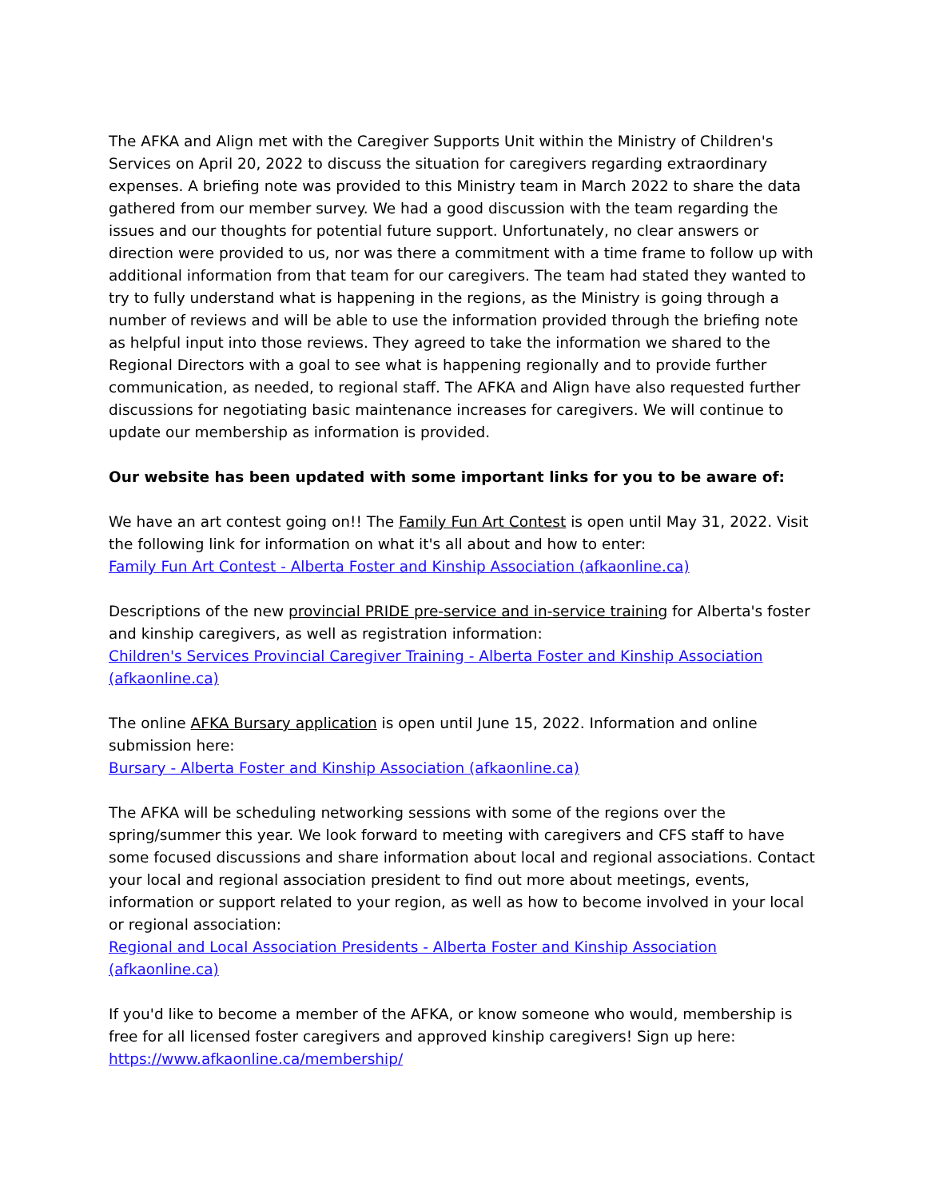The AFKA and Align met with the Caregiver Supports Unit within the Ministry of Children's Services on April 20, 2022 to discuss the situation for caregivers regarding extraordinary expenses. A briefing note was provided to this Ministry team in March 2022 to share the data gathered from our member survey. We had a good discussion with the team regarding the issues and our thoughts for potential future support. Unfortunately, no clear answers or direction were provided to us, nor was there a commitment with a time frame to follow up with additional information from that team for our caregivers. The team had stated they wanted to try to fully understand what is happening in the regions, as the Ministry is going through a number of reviews and will be able to use the information provided through the briefing note as helpful input into those reviews. They agreed to take the information we shared to the Regional Directors with a goal to see what is happening regionally and to provide further communication, as needed, to regional staff. The AFKA and Align have also requested further discussions for negotiating basic maintenance increases for caregivers. We will continue to update our membership as information is provided.
Our website has been updated with some important links for you to be aware of:
We have an art contest going on!! The Family Fun Art Contest is open until May 31, 2022. Visit the following link for information on what it's all about and how to enter:
Family Fun Art Contest - Alberta Foster and Kinship Association (afkaonline.ca)
Descriptions of the new provincial PRIDE pre-service and in-service training for Alberta's foster and kinship caregivers, as well as registration information:
Children's Services Provincial Caregiver Training - Alberta Foster and Kinship Association (afkaonline.ca)
The online AFKA Bursary application is open until June 15, 2022. Information and online submission here:
Bursary - Alberta Foster and Kinship Association (afkaonline.ca)
The AFKA will be scheduling networking sessions with some of the regions over the spring/summer this year. We look forward to meeting with caregivers and CFS staff to have some focused discussions and share information about local and regional associations. Contact your local and regional association president to find out more about meetings, events, information or support related to your region, as well as how to become involved in your local or regional association:
Regional and Local Association Presidents - Alberta Foster and Kinship Association (afkaonline.ca)
If you'd like to become a member of the AFKA, or know someone who would, membership is free for all licensed foster caregivers and approved kinship caregivers! Sign up here:
https://www.afkaonline.ca/membership/